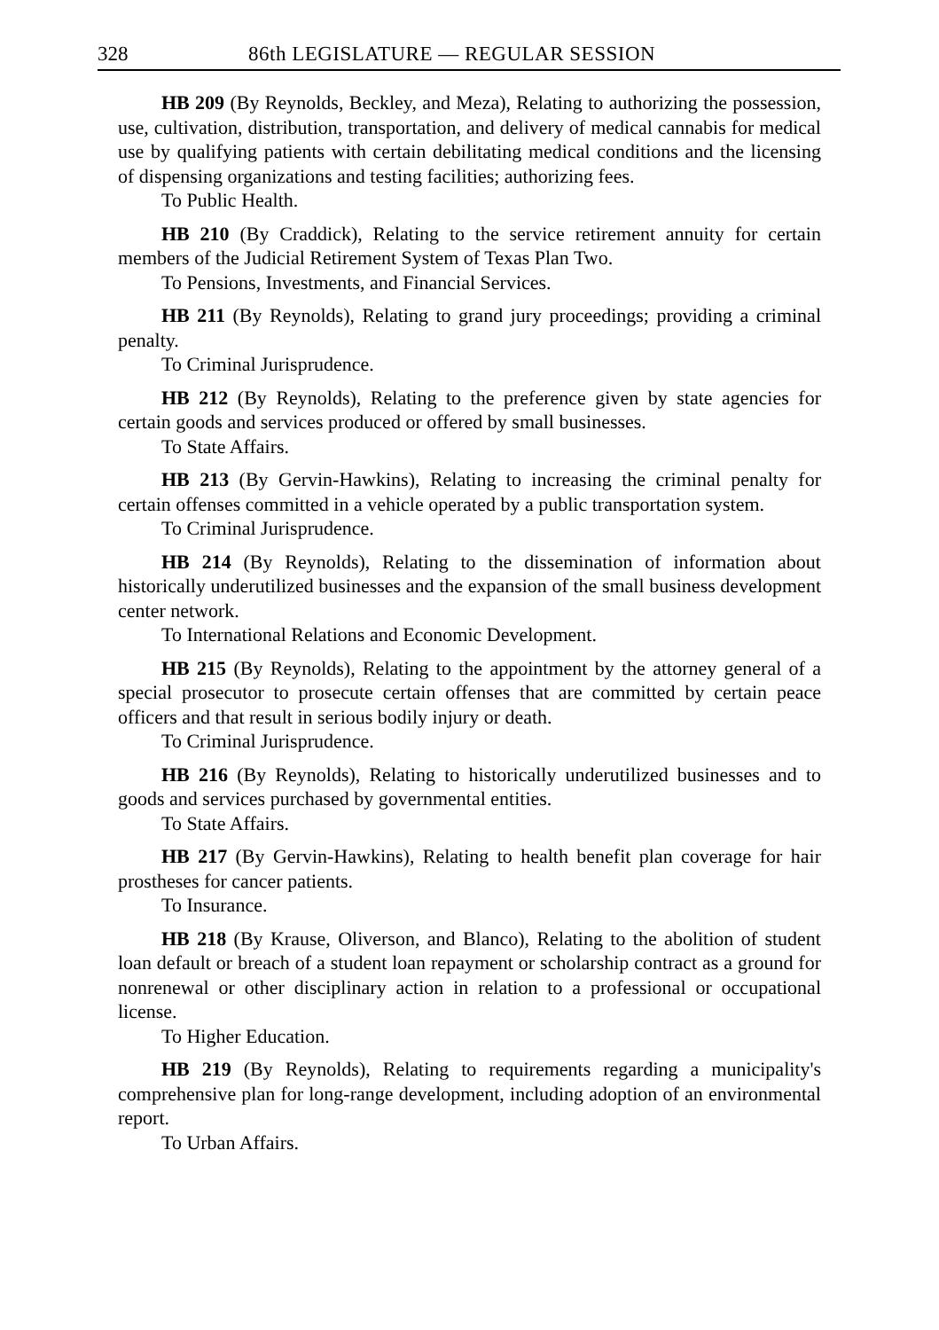328 86th LEGISLATURE — REGULAR SESSION
HB 209 (By Reynolds, Beckley, and Meza), Relating to authorizing the possession, use, cultivation, distribution, transportation, and delivery of medical cannabis for medical use by qualifying patients with certain debilitating medical conditions and the licensing of dispensing organizations and testing facilities; authorizing fees.
To Public Health.
HB 210 (By Craddick), Relating to the service retirement annuity for certain members of the Judicial Retirement System of Texas Plan Two.
To Pensions, Investments, and Financial Services.
HB 211 (By Reynolds), Relating to grand jury proceedings; providing a criminal penalty.
To Criminal Jurisprudence.
HB 212 (By Reynolds), Relating to the preference given by state agencies for certain goods and services produced or offered by small businesses.
To State Affairs.
HB 213 (By Gervin-Hawkins), Relating to increasing the criminal penalty for certain offenses committed in a vehicle operated by a public transportation system.
To Criminal Jurisprudence.
HB 214 (By Reynolds), Relating to the dissemination of information about historically underutilized businesses and the expansion of the small business development center network.
To International Relations and Economic Development.
HB 215 (By Reynolds), Relating to the appointment by the attorney general of a special prosecutor to prosecute certain offenses that are committed by certain peace officers and that result in serious bodily injury or death.
To Criminal Jurisprudence.
HB 216 (By Reynolds), Relating to historically underutilized businesses and to goods and services purchased by governmental entities.
To State Affairs.
HB 217 (By Gervin-Hawkins), Relating to health benefit plan coverage for hair prostheses for cancer patients.
To Insurance.
HB 218 (By Krause, Oliverson, and Blanco), Relating to the abolition of student loan default or breach of a student loan repayment or scholarship contract as a ground for nonrenewal or other disciplinary action in relation to a professional or occupational license.
To Higher Education.
HB 219 (By Reynolds), Relating to requirements regarding a municipality's comprehensive plan for long-range development, including adoption of an environmental report.
To Urban Affairs.